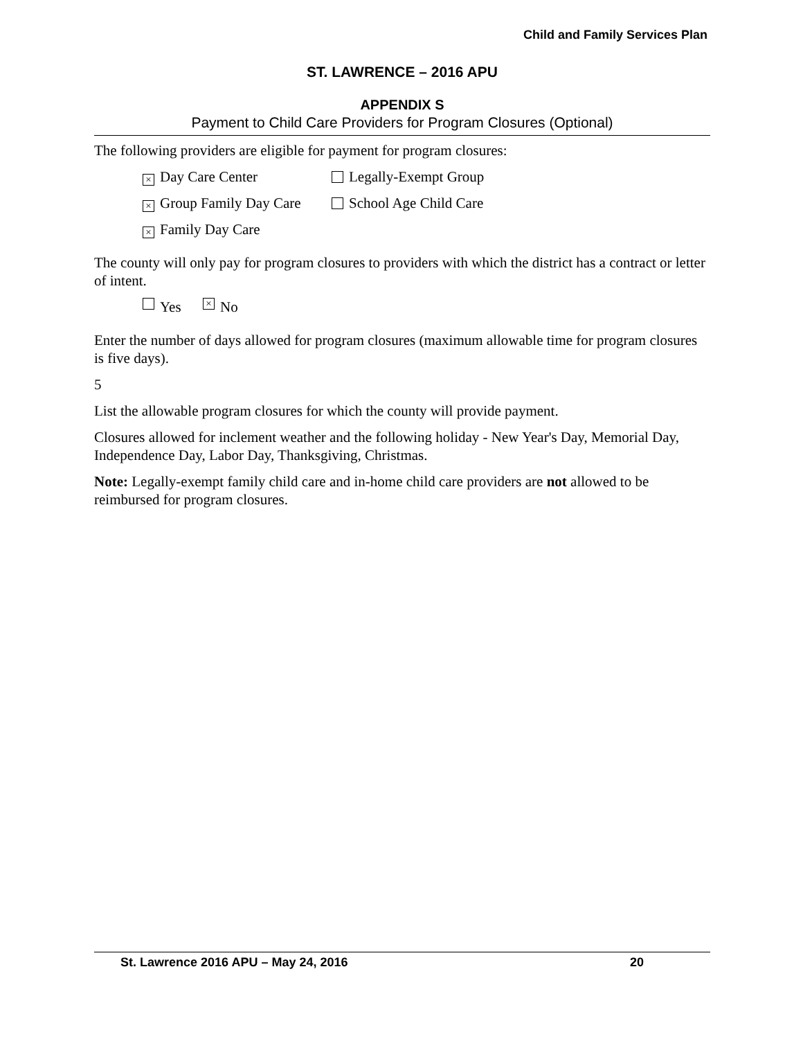Child and Family Services Plan
ST. LAWRENCE – 2016 APU
APPENDIX S
Payment to Child Care Providers for Program Closures (Optional)
The following providers are eligible for payment for program closures:
× Day Care Center Legally-Exempt Group
× Group Family Day Care
School Age Child Care
× Family Day Care
The county will only pay for program closures to providers with which the district has a contract or letter of intent.
Yes × No
Enter the number of days allowed for program closures (maximum allowable time for program closures is five days).
5
List the allowable program closures for which the county will provide payment.
Closures allowed for inclement weather and the following holiday - New Year's Day, Memorial Day, Independence Day, Labor Day, Thanksgiving, Christmas.
Note: Legally-exempt family child care and in-home child care providers are not allowed to be reimbursed for program closures.
St. Lawrence 2016 APU – May 24, 2016 20